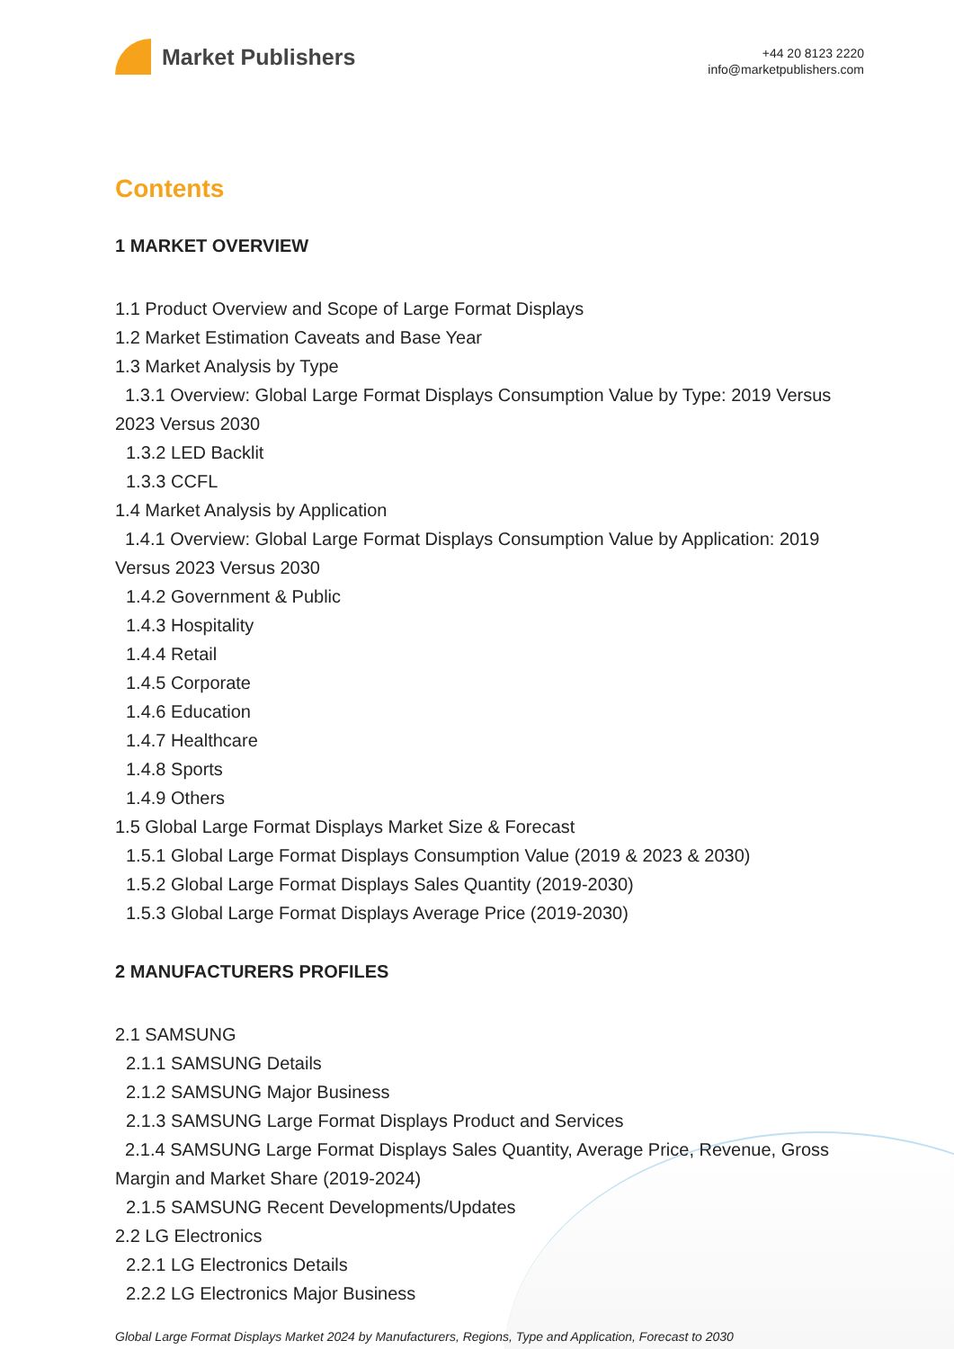Market Publishers
+44 20 8123 2220
info@marketpublishers.com
Contents
1 MARKET OVERVIEW
1.1 Product Overview and Scope of Large Format Displays
1.2 Market Estimation Caveats and Base Year
1.3 Market Analysis by Type
1.3.1 Overview: Global Large Format Displays Consumption Value by Type: 2019 Versus 2023 Versus 2030
1.3.2 LED Backlit
1.3.3 CCFL
1.4 Market Analysis by Application
1.4.1 Overview: Global Large Format Displays Consumption Value by Application: 2019 Versus 2023 Versus 2030
1.4.2 Government & Public
1.4.3 Hospitality
1.4.4 Retail
1.4.5 Corporate
1.4.6 Education
1.4.7 Healthcare
1.4.8 Sports
1.4.9 Others
1.5 Global Large Format Displays Market Size & Forecast
1.5.1 Global Large Format Displays Consumption Value (2019 & 2023 & 2030)
1.5.2 Global Large Format Displays Sales Quantity (2019-2030)
1.5.3 Global Large Format Displays Average Price (2019-2030)
2 MANUFACTURERS PROFILES
2.1 SAMSUNG
2.1.1 SAMSUNG Details
2.1.2 SAMSUNG Major Business
2.1.3 SAMSUNG Large Format Displays Product and Services
2.1.4 SAMSUNG Large Format Displays Sales Quantity, Average Price, Revenue, Gross Margin and Market Share (2019-2024)
2.1.5 SAMSUNG Recent Developments/Updates
2.2 LG Electronics
2.2.1 LG Electronics Details
2.2.2 LG Electronics Major Business
Global Large Format Displays Market 2024 by Manufacturers, Regions, Type and Application, Forecast to 2030